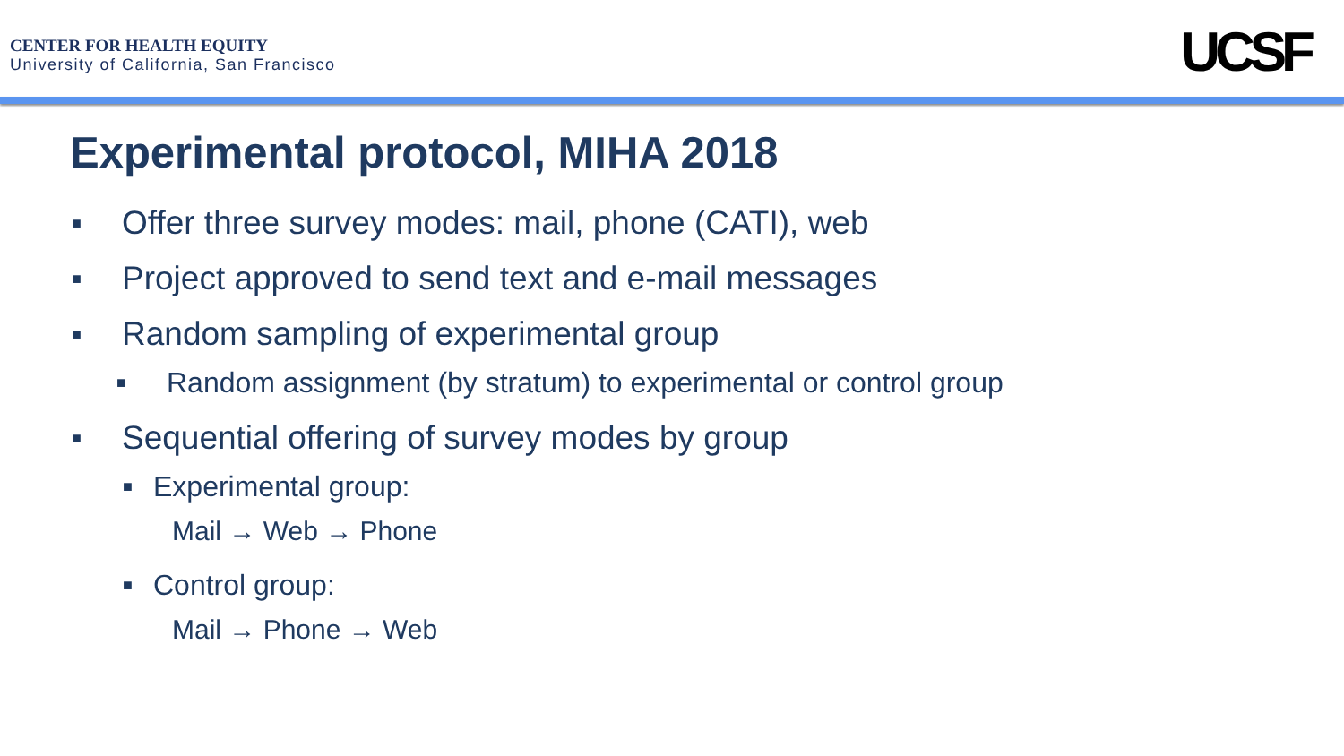CENTER FOR HEALTH EQUITY
University of California, San Francisco
UCSF
Experimental protocol, MIHA 2018
■ Offer three survey modes: mail, phone (CATI), web
■ Project approved to send text and e-mail messages
■ Random sampling of experimental group
■ Random assignment (by stratum) to experimental or control group
■ Sequential offering of survey modes by group
■ Experimental group:
Mail → Web → Phone
■ Control group:
Mail → Phone → Web